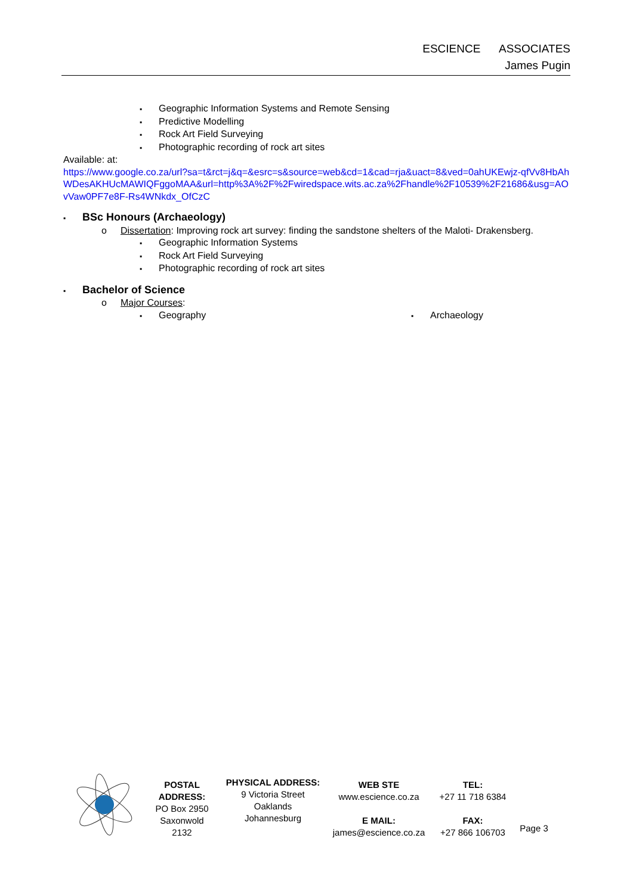ESCIENCE ASSOCIATES
James Pugin
Geographic Information Systems and Remote Sensing
Predictive Modelling
Rock Art Field Surveying
Photographic recording of rock art sites
Available: at:
https://www.google.co.za/url?sa=t&rct=j&q=&esrc=s&source=web&cd=1&cad=rja&uact=8&ved=0ahUKEwjz-qfVv8HbAhWDesAKHUcMAWIQFggoMAA&url=http%3A%2F%2Fwiredspace.wits.ac.za%2Fhandle%2F10539%2F21686&usg=AOvVaw0PF7e8F-Rs4WNkdx_OfCzC
BSc Honours (Archaeology)
Dissertation: Improving rock art survey: finding the sandstone shelters of the Maloti- Drakensberg.
Geographic Information Systems
Rock Art Field Surveying
Photographic recording of rock art sites
Bachelor of Science
Major Courses:
Geography Archaeology
POSTAL ADDRESS:
PO Box 2950
Saxonwold
2132
PHYSICAL ADDRESS:
9 Victoria Street
Oaklands
Johannesburg
WEB STE
www.escience.co.za
E MAIL:
james@escience.co.za
TEL:
+27 11 718 6384
FAX:
+27 866 106703
Page 3